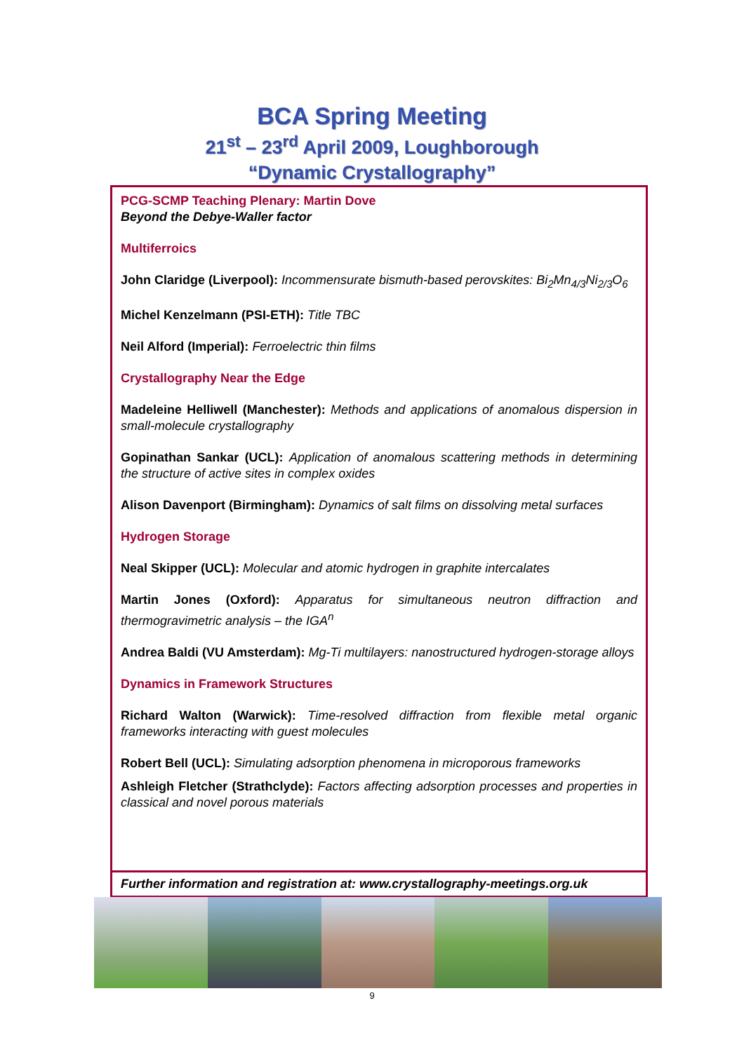BCA Spring Meeting
21<sup>st</sup> – 23<sup>rd</sup> April 2009, Loughborough
“Dynamic Crystallography”
PCG-SCMP Teaching Plenary: Martin Dove
Beyond the Debye-Waller factor
Multiferroics
John Claridge (Liverpool): Incommensurate bismuth-based perovskites: Bi<sub>2</sub>Mn<sub>4/3</sub>Ni<sub>2/3</sub>O<sub>6</sub>
Michel Kenzelmann (PSI-ETH): Title TBC
Neil Alford (Imperial): Ferroelectric thin films
Crystallography Near the Edge
Madeleine Helliwell (Manchester): Methods and applications of anomalous dispersion in small-molecule crystallography
Gopinathan Sankar (UCL): Application of anomalous scattering methods in determining the structure of active sites in complex oxides
Alison Davenport (Birmingham): Dynamics of salt films on dissolving metal surfaces
Hydrogen Storage
Neal Skipper (UCL): Molecular and atomic hydrogen in graphite intercalates
Martin Jones (Oxford): Apparatus for simultaneous neutron diffraction and thermogravimetric analysis – the IGA<sup>n</sup>
Andrea Baldi (VU Amsterdam): Mg-Ti multilayers: nanostructured hydrogen-storage alloys
Dynamics in Framework Structures
Richard Walton (Warwick): Time-resolved diffraction from flexible metal organic frameworks interacting with guest molecules
Robert Bell (UCL): Simulating adsorption phenomena in microporous frameworks
Ashleigh Fletcher (Strathclyde): Factors affecting adsorption processes and properties in classical and novel porous materials
Further information and registration at: www.crystallography-meetings.org.uk
9